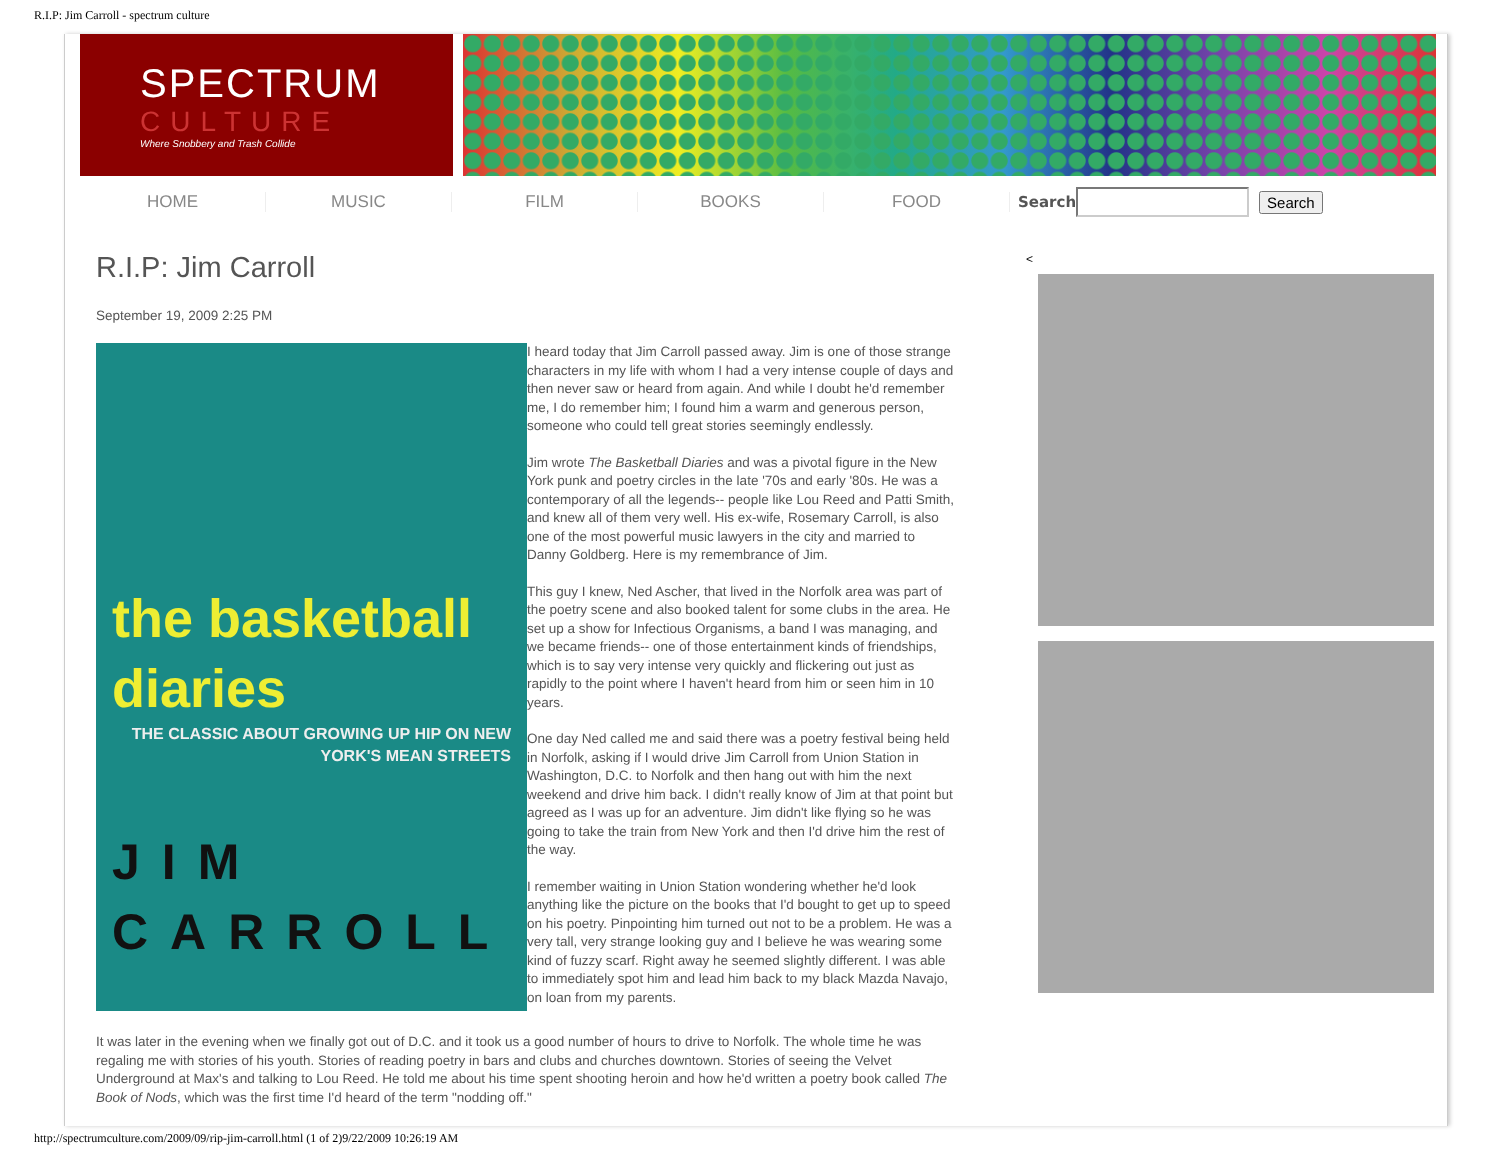R.I.P: Jim Carroll - spectrum culture
SPECTRUM
CULTURE
Where Snobbery and Trash Collide
HOME MUSIC FILM BOOKS FOOD Search Search
R.I.P: Jim Carroll
September 19, 2009 2:25 PM
the basketball diaries
THE CLASSIC ABOUT GROWING UP HIP ON NEW YORK'S MEAN STREETS
JIM CARROLL
I heard today that Jim Carroll passed away. Jim is one of those strange characters in my life with whom I had a very intense couple of days and then never saw or heard from again. And while I doubt he'd remember me, I do remember him; I found him a warm and generous person, someone who could tell great stories seemingly endlessly.
Jim wrote The Basketball Diaries and was a pivotal figure in the New York punk and poetry circles in the late '70s and early '80s. He was a contemporary of all the legends-- people like Lou Reed and Patti Smith, and knew all of them very well. His ex-wife, Rosemary Carroll, is also one of the most powerful music lawyers in the city and married to Danny Goldberg. Here is my remembrance of Jim.
This guy I knew, Ned Ascher, that lived in the Norfolk area was part of the poetry scene and also booked talent for some clubs in the area. He set up a show for Infectious Organisms, a band I was managing, and we became friends-- one of those entertainment kinds of friendships, which is to say very intense very quickly and flickering out just as rapidly to the point where I haven't heard from him or seen him in 10 years.
One day Ned called me and said there was a poetry festival being held in Norfolk, asking if I would drive Jim Carroll from Union Station in Washington, D.C. to Norfolk and then hang out with him the next weekend and drive him back. I didn't really know of Jim at that point but agreed as I was up for an adventure. Jim didn't like flying so he was going to take the train from New York and then I'd drive him the rest of the way.
I remember waiting in Union Station wondering whether he'd look anything like the picture on the books that I'd bought to get up to speed on his poetry. Pinpointing him turned out not to be a problem. He was a very tall, very strange looking guy and I believe he was wearing some kind of fuzzy scarf. Right away he seemed slightly different. I was able to immediately spot him and lead him back to my black Mazda Navajo, on loan from my parents.
It was later in the evening when we finally got out of D.C. and it took us a good number of hours to drive to Norfolk. The whole time he was regaling me with stories of his youth. Stories of reading poetry in bars and clubs and churches downtown. Stories of seeing the Velvet Underground at Max's and talking to Lou Reed. He told me about his time spent shooting heroin and how he'd written a poetry book called The Book of Nods, which was the first time I'd heard of the term "nodding off."
<
http://spectrumculture.com/2009/09/rip-jim-carroll.html (1 of 2)9/22/2009 10:26:19 AM